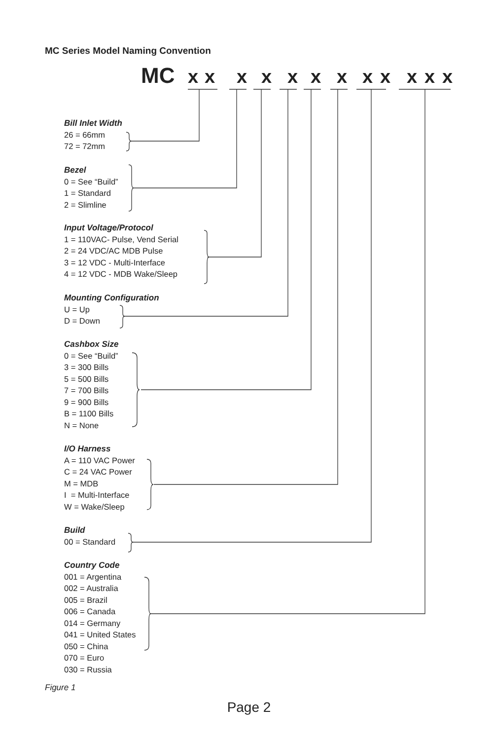MC Series Model Naming Convention
MC xxxxxxxxxxxx
Bill Inlet Width
26 = 66mm
72 = 72mm
Bezel
0 = See “Build”
1 = Standard
2 = Slimline
Input Voltage/Protocol
1 = 110VAC- Pulse, Vend Serial
2 = 24 VDC/AC MDB Pulse
3 = 12 VDC - Multi-Interface
4 = 12 VDC - MDB Wake/Sleep
Mounting Configuration
U = Up
D = Down
Cashbox Size
0 = See “Build”
3 = 300 Bills
5 = 500 Bills
7 = 700 Bills
9 = 900 Bills
B = 1100 Bills
N = None
I/O Harness
A = 110 VAC Power
C = 24 VAC Power
M = MDB
I = Multi-Interface
W = Wake/Sleep
Build
00 = Standard
Country Code
001 = Argentina
002 = Australia
005 = Brazil
006 = Canada
014 = Germany
041 = United States
050 = China
070 = Euro
030 = Russia
Figure 1
Page 2